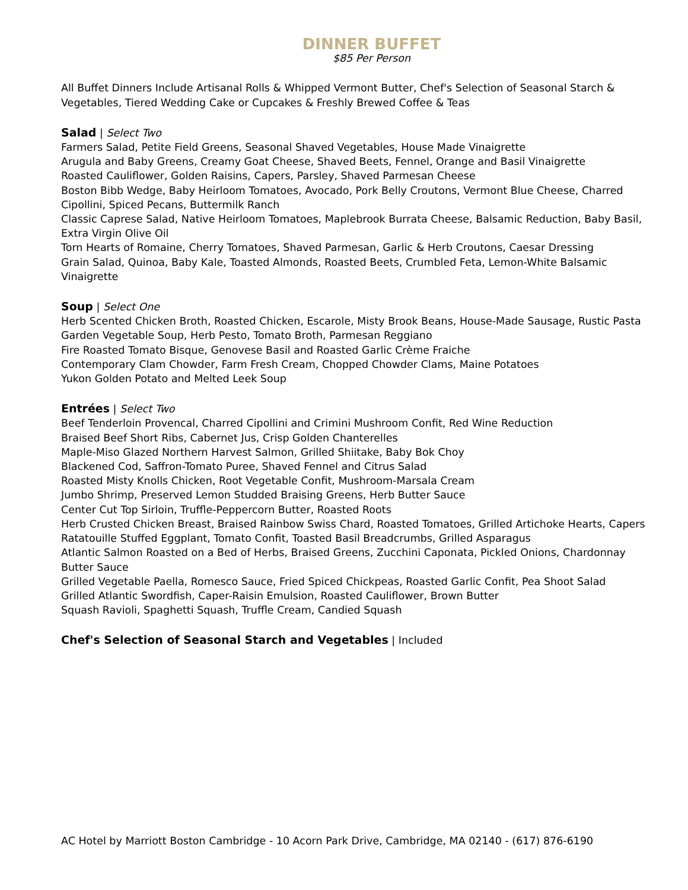DINNER BUFFET
$85 Per Person
All Buffet Dinners Include Artisanal Rolls & Whipped Vermont Butter, Chef's Selection of Seasonal Starch & Vegetables, Tiered Wedding Cake or Cupcakes & Freshly Brewed Coffee & Teas
Salad | Select Two
Farmers Salad, Petite Field Greens, Seasonal Shaved Vegetables, House Made Vinaigrette
Arugula and Baby Greens, Creamy Goat Cheese, Shaved Beets, Fennel, Orange and Basil Vinaigrette
Roasted Cauliflower, Golden Raisins, Capers, Parsley, Shaved Parmesan Cheese
Boston Bibb Wedge, Baby Heirloom Tomatoes, Avocado, Pork Belly Croutons, Vermont Blue Cheese, Charred Cipollini, Spiced Pecans, Buttermilk Ranch
Classic Caprese Salad, Native Heirloom Tomatoes, Maplebrook Burrata Cheese, Balsamic Reduction, Baby Basil, Extra Virgin Olive Oil
Torn Hearts of Romaine, Cherry Tomatoes, Shaved Parmesan, Garlic & Herb Croutons, Caesar Dressing
Grain Salad, Quinoa, Baby Kale, Toasted Almonds, Roasted Beets, Crumbled Feta, Lemon-White Balsamic Vinaigrette
Soup | Select One
Herb Scented Chicken Broth, Roasted Chicken, Escarole, Misty Brook Beans, House-Made Sausage, Rustic Pasta
Garden Vegetable Soup, Herb Pesto, Tomato Broth, Parmesan Reggiano
Fire Roasted Tomato Bisque, Genovese Basil and Roasted Garlic Crème Fraiche
Contemporary Clam Chowder, Farm Fresh Cream, Chopped Chowder Clams, Maine Potatoes
Yukon Golden Potato and Melted Leek Soup
Entrées | Select Two
Beef Tenderloin Provencal, Charred Cipollini and Crimini Mushroom Confit, Red Wine Reduction
Braised Beef Short Ribs, Cabernet Jus, Crisp Golden Chanterelles
Maple-Miso Glazed Northern Harvest Salmon, Grilled Shiitake, Baby Bok Choy
Blackened Cod, Saffron-Tomato Puree, Shaved Fennel and Citrus Salad
Roasted Misty Knolls Chicken, Root Vegetable Confit, Mushroom-Marsala Cream
Jumbo Shrimp, Preserved Lemon Studded Braising Greens, Herb Butter Sauce
Center Cut Top Sirloin, Truffle-Peppercorn Butter, Roasted Roots
Herb Crusted Chicken Breast, Braised Rainbow Swiss Chard, Roasted Tomatoes, Grilled Artichoke Hearts, Capers
Ratatouille Stuffed Eggplant, Tomato Confit, Toasted Basil Breadcrumbs, Grilled Asparagus
Atlantic Salmon Roasted on a Bed of Herbs, Braised Greens, Zucchini Caponata, Pickled Onions, Chardonnay Butter Sauce
Grilled Vegetable Paella, Romesco Sauce, Fried Spiced Chickpeas, Roasted Garlic Confit, Pea Shoot Salad
Grilled Atlantic Swordfish, Caper-Raisin Emulsion, Roasted Cauliflower, Brown Butter
Squash Ravioli, Spaghetti Squash, Truffle Cream, Candied Squash
Chef's Selection of Seasonal Starch and Vegetables | Included
AC Hotel by Marriott Boston Cambridge - 10 Acorn Park Drive, Cambridge, MA 02140 - (617) 876-6190